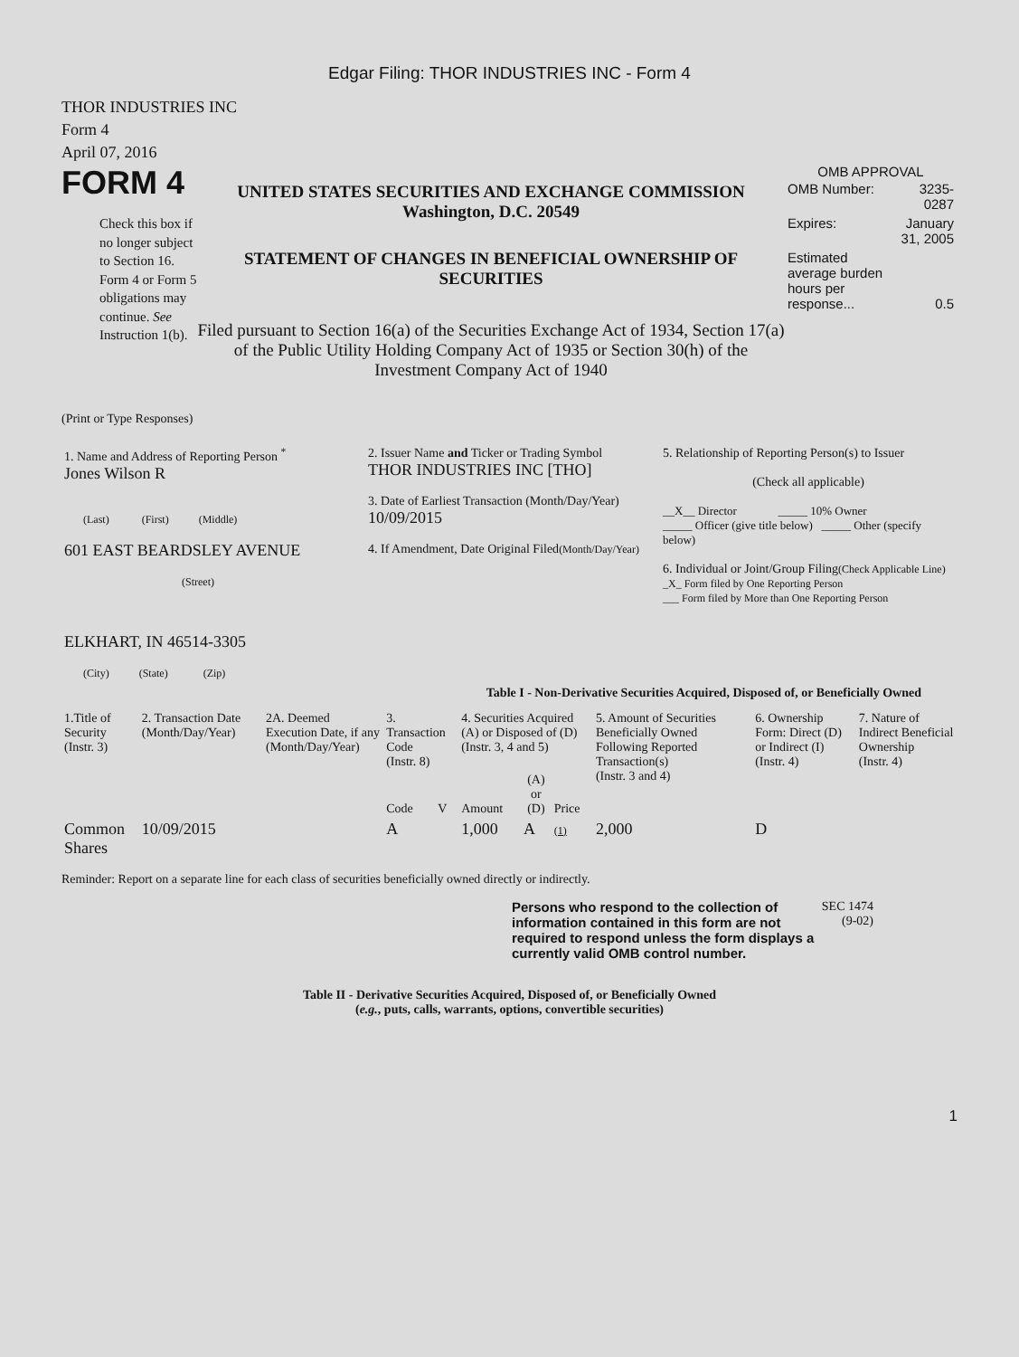Edgar Filing: THOR INDUSTRIES INC - Form 4
THOR INDUSTRIES INC
Form 4
April 07, 2016
FORM 4
Check this box if no longer subject to Section 16. Form 4 or Form 5 obligations may continue. See Instruction 1(b).
UNITED STATES SECURITIES AND EXCHANGE COMMISSION
Washington, D.C. 20549
STATEMENT OF CHANGES IN BENEFICIAL OWNERSHIP OF SECURITIES
Filed pursuant to Section 16(a) of the Securities Exchange Act of 1934, Section 17(a) of the Public Utility Holding Company Act of 1935 or Section 30(h) of the Investment Company Act of 1940
OMB APPROVAL
| OMB Number: | 3235-0287 |
| Expires: | January 31, 2005 |
| Estimated average burden hours per response... | 0.5 |
(Print or Type Responses)
| 1. Name and Address of Reporting Person <sup>*</sup> Jones Wilson R (Last) (First) (Middle) 601 EAST BEARDSLEY AVENUE (Street) ELKHART, IN 46514-3305 (City) (State) (Zip) | 2. Issuer Name and Ticker or Trading Symbol THOR INDUSTRIES INC [THO] 3. Date of Earliest Transaction (Month/Day/Year) 10/09/2015 4. If Amendment, Date Original Filed (Month/Day/Year) | 5. Relationship of Reporting Person(s) to Issuer (Check all applicable) __X__ Director _____ 10% Owner _____ Officer (give title below) _____ Other (specify below) 6. Individual or Joint/Group Filing (Check Applicable Line) _X_ Form filed by One Reporting Person ___ Form filed by More than One Reporting Person |
Table I - Non-Derivative Securities Acquired, Disposed of, or Beneficially Owned
| 1.Title of Security (Instr. 3) | 2. Transaction Date (Month/Day/Year) | 2A. Deemed Execution Date, if any (Month/Day/Year) | 3. Transaction Code (Instr. 8) | | 4. Securities Acquired (A) or Disposed of (D) (Instr. 3, 4 and 5) | | | 5. Amount of Securities Beneficially Owned Following Reported Transaction(s) (Instr. 3 and 4) | 6. Ownership Form: Direct (D) or Indirect (I) (Instr. 4) | 7. Nature of Indirect Beneficial Ownership (Instr. 4) |
| --- | --- | --- | --- | --- | --- | --- | --- | --- | --- | --- |
| | | | Code | V | Amount | (A) or (D) | Price | | | |
| Common Shares | 10/09/2015 | | A | | 1,000 | A | (1) | 2,000 | D | |
Reminder: Report on a separate line for each class of securities beneficially owned directly or indirectly.
Persons who respond to the collection of information contained in this form are not required to respond unless the form displays a currently valid OMB control number.
SEC 1474
(9-02)
Table II - Derivative Securities Acquired, Disposed of, or Beneficially Owned
(e.g., puts, calls, warrants, options, convertible securities)
1